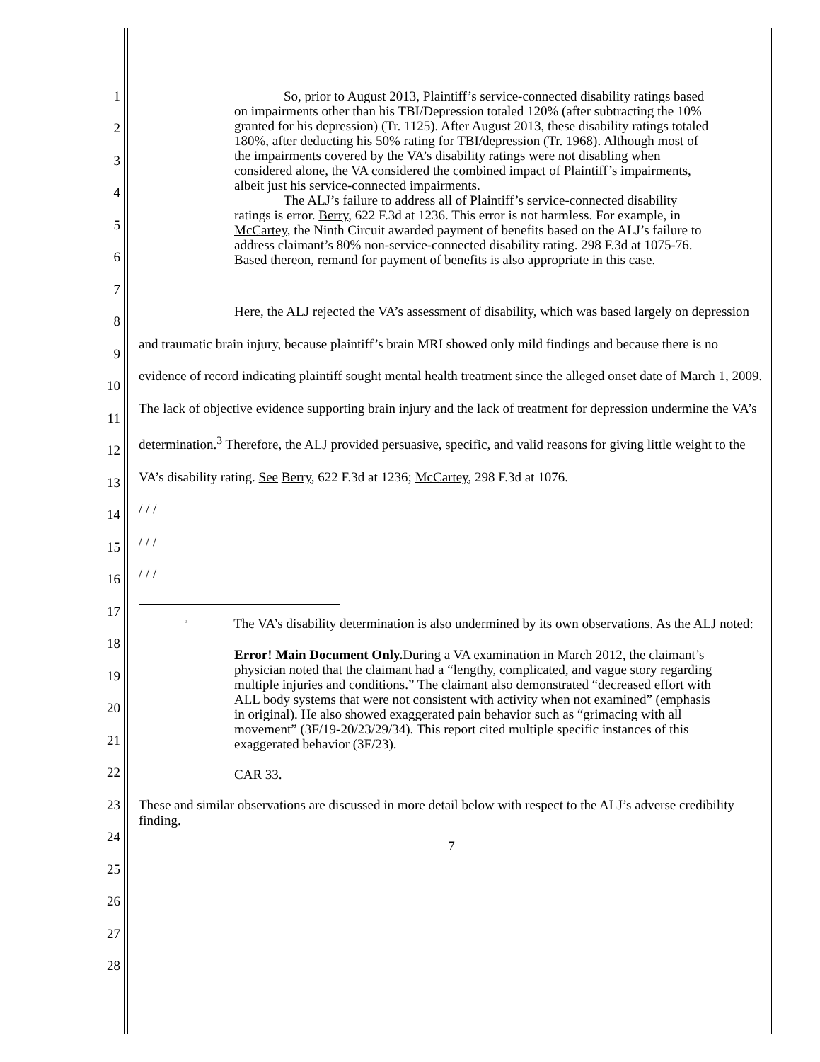1
2
3
4
5
6
7
8
9
10
11
12
13
14
15
16
17
18
19
20
21
22
23
24
25
26
27
28
So, prior to August 2013, Plaintiff’s service-connected disability ratings based on impairments other than his TBI/Depression totaled 120% (after subtracting the 10% granted for his depression) (Tr. 1125). After August 2013, these disability ratings totaled 180%, after deducting his 50% rating for TBI/depression (Tr. 1968). Although most of the impairments covered by the VA’s disability ratings were not disabling when considered alone, the VA considered the combined impact of Plaintiff’s impairments, albeit just his service-connected impairments.
The ALJ’s failure to address all of Plaintiff’s service-connected disability ratings is error. Berry, 622 F.3d at 1236. This error is not harmless. For example, in McCartey, the Ninth Circuit awarded payment of benefits based on the ALJ’s failure to address claimant’s 80% non-service-connected disability rating. 298 F.3d at 1075-76. Based thereon, remand for payment of benefits is also appropriate in this case.
Here, the ALJ rejected the VA’s assessment of disability, which was based largely on depression and traumatic brain injury, because plaintiff’s brain MRI showed only mild findings and because there is no evidence of record indicating plaintiff sought mental health treatment since the alleged onset date of March 1, 2009. The lack of objective evidence supporting brain injury and the lack of treatment for depression undermine the VA’s determination.<sup>3</sup> Therefore, the ALJ provided persuasive, specific, and valid reasons for giving little weight to the VA’s disability rating. See Berry, 622 F.3d at 1236; McCartey, 298 F.3d at 1076.
/ / /
/ / /
/ / /
<sup>3</sup> The VA’s disability determination is also undermined by its own observations. As the ALJ noted:
Error! Main Document Only. During a VA examination in March 2012, the claimant’s physician noted that the claimant had a “lengthy, complicated, and vague story regarding multiple injuries and conditions.” The claimant also demonstrated “decreased effort with ALL body systems that were not consistent with activity when not examined” (emphasis in original). He also showed exaggerated pain behavior such as “grimacing with all movement” (3F/19-20/23/29/34). This report cited multiple specific instances of this exaggerated behavior (3F/23).
CAR 33.
These and similar observations are discussed in more detail below with respect to the ALJ’s adverse credibility finding.
7